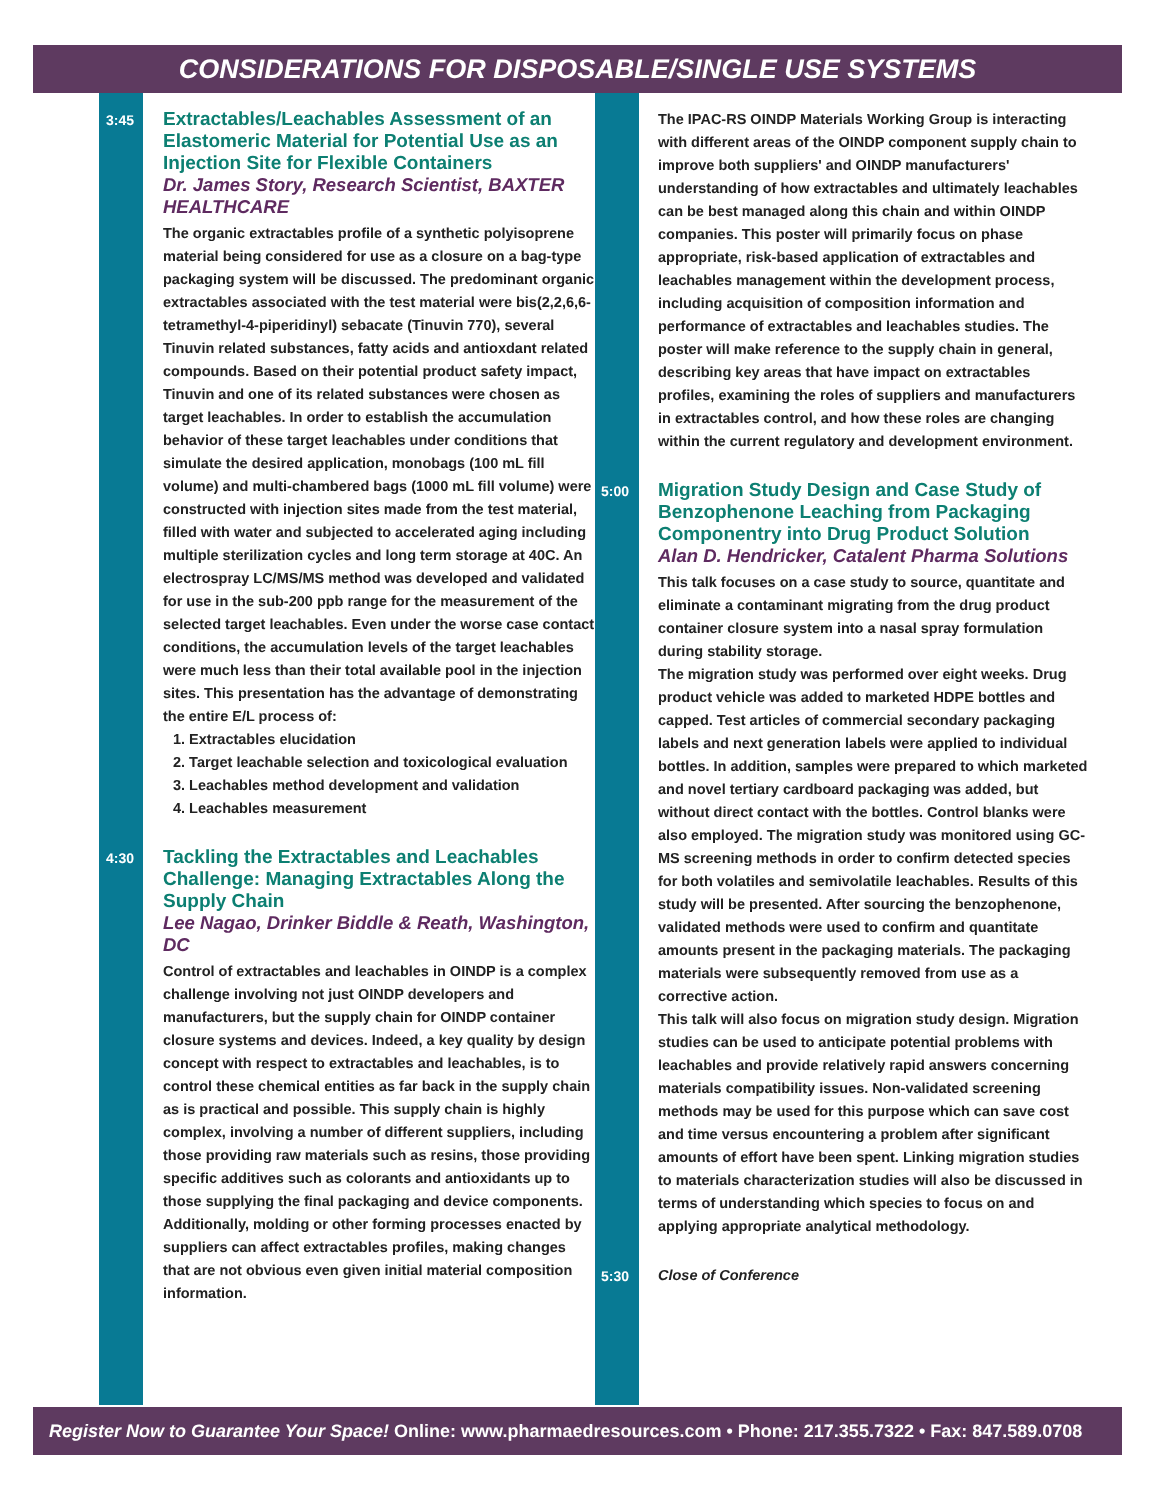CONSIDERATIONS FOR DISPOSABLE/SINGLE USE SYSTEMS
3:45
Extractables/Leachables Assessment of an Elastomeric Material for Potential Use as an Injection Site for Flexible Containers
Dr. James Story, Research Scientist, BAXTER HEALTHCARE
The organic extractables profile of a synthetic polyisoprene material being considered for use as a closure on a bag-type packaging system will be discussed. The predominant organic extractables associated with the test material were bis(2,2,6,6-tetramethyl-4-piperidinyl) sebacate (Tinuvin 770), several Tinuvin related substances, fatty acids and antioxdant related compounds. Based on their potential product safety impact, Tinuvin and one of its related substances were chosen as target leachables. In order to establish the accumulation behavior of these target leachables under conditions that simulate the desired application, monobags (100 mL fill volume) and multi-chambered bags (1000 mL fill volume) were constructed with injection sites made from the test material, filled with water and subjected to accelerated aging including multiple sterilization cycles and long term storage at 40C. An electrospray LC/MS/MS method was developed and validated for use in the sub-200 ppb range for the measurement of the selected target leachables. Even under the worse case contact conditions, the accumulation levels of the target leachables were much less than their total available pool in the injection sites. This presentation has the advantage of demonstrating the entire E/L process of:
1. Extractables elucidation
2. Target leachable selection and toxicological evaluation
3. Leachables method development and validation
4. Leachables measurement
4:30
Tackling the Extractables and Leachables Challenge: Managing Extractables Along the Supply Chain
Lee Nagao, Drinker Biddle & Reath, Washington, DC
Control of extractables and leachables in OINDP is a complex challenge involving not just OINDP developers and manufacturers, but the supply chain for OINDP container closure systems and devices. Indeed, a key quality by design concept with respect to extractables and leachables, is to control these chemical entities as far back in the supply chain as is practical and possible. This supply chain is highly complex, involving a number of different suppliers, including those providing raw materials such as resins, those providing specific additives such as colorants and antioxidants up to those supplying the final packaging and device components. Additionally, molding or other forming processes enacted by suppliers can affect extractables profiles, making changes that are not obvious even given initial material composition information.
The IPAC-RS OINDP Materials Working Group is interacting with different areas of the OINDP component supply chain to improve both suppliers' and OINDP manufacturers' understanding of how extractables and ultimately leachables can be best managed along this chain and within OINDP companies. This poster will primarily focus on phase appropriate, risk-based application of extractables and leachables management within the development process, including acquisition of composition information and performance of extractables and leachables studies. The poster will make reference to the supply chain in general, describing key areas that have impact on extractables profiles, examining the roles of suppliers and manufacturers in extractables control, and how these roles are changing within the current regulatory and development environment.
5:00
Migration Study Design and Case Study of Benzophenone Leaching from Packaging Componentry into Drug Product Solution
Alan D. Hendricker, Catalent Pharma Solutions
This talk focuses on a case study to source, quantitate and eliminate a contaminant migrating from the drug product container closure system into a nasal spray formulation during stability storage.
The migration study was performed over eight weeks. Drug product vehicle was added to marketed HDPE bottles and capped. Test articles of commercial secondary packaging labels and next generation labels were applied to individual bottles. In addition, samples were prepared to which marketed and novel tertiary cardboard packaging was added, but without direct contact with the bottles. Control blanks were also employed. The migration study was monitored using GC-MS screening methods in order to confirm detected species for both volatiles and semivolatile leachables. Results of this study will be presented. After sourcing the benzophenone, validated methods were used to confirm and quantitate amounts present in the packaging materials. The packaging materials were subsequently removed from use as a corrective action.
This talk will also focus on migration study design. Migration studies can be used to anticipate potential problems with leachables and provide relatively rapid answers concerning materials compatibility issues. Non-validated screening methods may be used for this purpose which can save cost and time versus encountering a problem after significant amounts of effort have been spent. Linking migration studies to materials characterization studies will also be discussed in terms of understanding which species to focus on and applying appropriate analytical methodology.
5:30
Close of Conference
Register Now to Guarantee Your Space! Online: www.pharmaedresources.com • Phone: 217.355.7322 • Fax: 847.589.0708